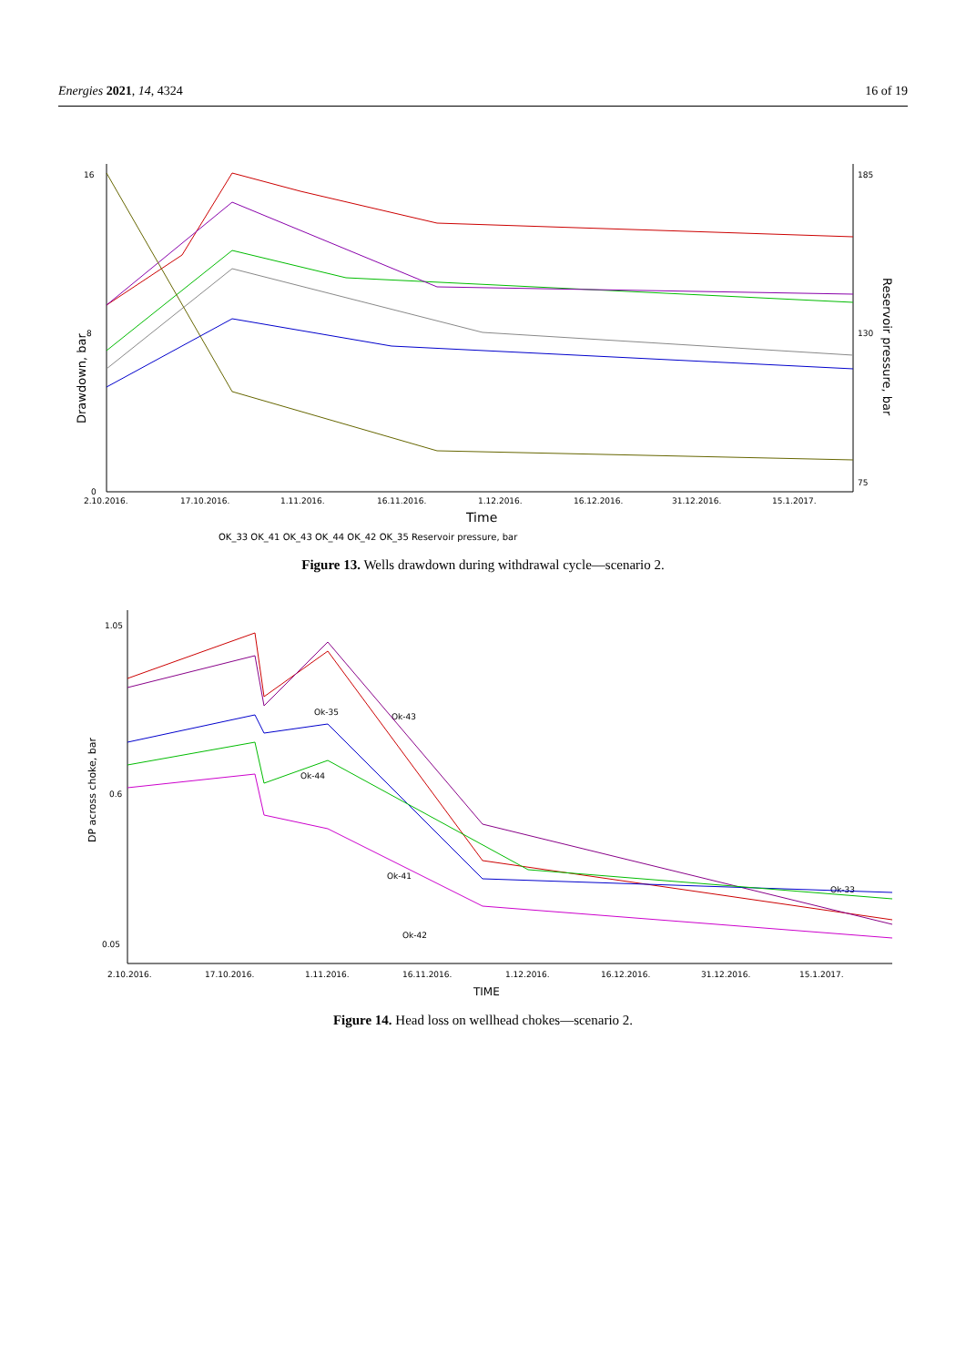Energies 2021, 14, 4324 16 of 19
0
8
16
185
130
75
2.10.2016.
17.10.2016.
1.11.2016.
16.11.2016.
1.12.2016.
16.12.2016.
31.12.2016.
15.1.2017.
Time
Drawdown, bar
Reservoir pressure, bar
OK_33 OK_41 OK_43 OK_44 OK_42 OK_35 Reservoir pressure, bar
Figure 13. Wells drawdown during withdrawal cycle—scenario 2.
1.05
0.6
0.05
2.10.2016.
17.10.2016.
1.11.2016.
16.11.2016.
1.12.2016.
16.12.2016.
31.12.2016.
15.1.2017.
Ok-35
Ok-43
Ok-44
Ok-41
Ok-42
Ok-33
TIME
DP across choke, bar
Figure 14. Head loss on wellhead chokes—scenario 2.